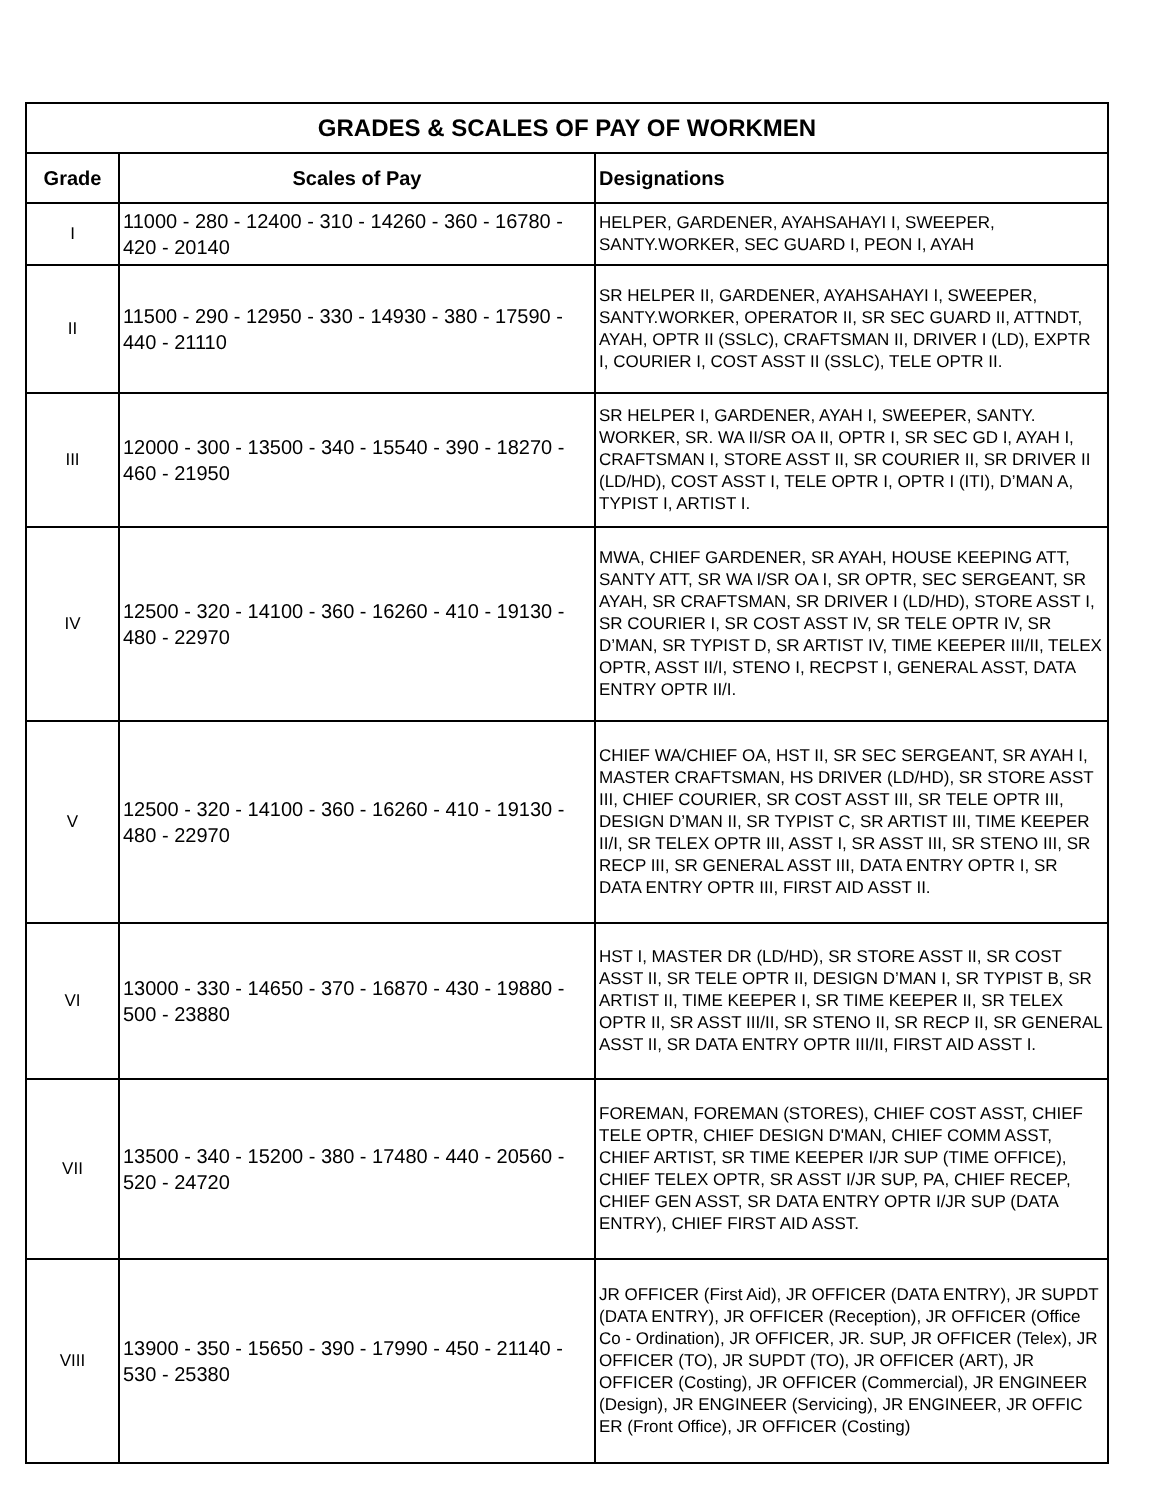| GRADES & SCALES OF PAY OF WORKMEN | | |
| --- | --- | --- |
| Grade | Scales of Pay | Designations |
| I | 11000 - 280 - 12400 - 310 - 14260 - 360 - 16780 - 420 - 20140 | HELPER, GARDENER, AYAHSAHAYI I, SWEEPER, SANTY.WORKER, SEC GUARD I, PEON I, AYAH |
| II | 11500 - 290 - 12950 - 330 - 14930 - 380 - 17590 - 440 - 21110 | SR HELPER II, GARDENER, AYAHSAHAYI I, SWEEPER, SANTY.WORKER, OPERATOR II, SR SEC GUARD II, ATTNDT, AYAH, OPTR II (SSLC), CRAFTSMAN II, DRIVER I (LD), EXPTR I, COURIER I, COST ASST II (SSLC), TELE OPTR II. |
| III | 12000 - 300 - 13500 - 340 - 15540 - 390 - 18270 - 460 - 21950 | SR HELPER I, GARDENER, AYAH I, SWEEPER, SANTY. WORKER, SR. WA II/SR OA II, OPTR I, SR SEC GD I, AYAH I, CRAFTSMAN I, STORE ASST II, SR COURIER II, SR DRIVER II (LD/HD), COST ASST I, TELE OPTR I, OPTR I (ITI), D’MAN A, TYPIST I, ARTIST I. |
| IV | 12500 - 320 - 14100 - 360 - 16260 - 410 - 19130 - 480 - 22970 | MWA, CHIEF GARDENER, SR AYAH, HOUSE KEEPING ATT, SANTY ATT, SR WA I/SR OA I, SR OPTR, SEC SERGEANT, SR AYAH, SR CRAFTSMAN, SR DRIVER I (LD/HD), STORE ASST I, SR COURIER I, SR COST ASST IV, SR TELE OPTR IV, SR D’MAN, SR TYPIST D, SR ARTIST IV, TIME KEEPER III/II, TELEX OPTR, ASST II/I, STENO I, RECPST I, GENERAL ASST, DATA ENTRY OPTR II/I. |
| V | 12500 - 320 - 14100 - 360 - 16260 - 410 - 19130 - 480 - 22970 | CHIEF WA/CHIEF OA, HST II, SR SEC SERGEANT, SR AYAH I, MASTER CRAFTSMAN, HS DRIVER (LD/HD), SR STORE ASST III, CHIEF COURIER, SR COST ASST III, SR TELE OPTR III, DESIGN D’MAN II, SR TYPIST C, SR ARTIST III, TIME KEEPER II/I, SR TELEX OPTR III, ASST I, SR ASST III, SR STENO III, SR RECP III, SR GENERAL ASST III, DATA ENTRY OPTR I, SR DATA ENTRY OPTR III, FIRST AID ASST II. |
| VI | 13000 - 330 - 14650 - 370 - 16870 - 430 - 19880 - 500 - 23880 | HST I, MASTER DR (LD/HD), SR STORE ASST II, SR COST ASST II, SR TELE OPTR II, DESIGN D’MAN I, SR TYPIST B, SR ARTIST II, TIME KEEPER I, SR TIME KEEPER II, SR TELEX OPTR II, SR ASST III/II, SR STENO II, SR RECP II, SR GENERAL ASST II, SR DATA ENTRY OPTR III/II, FIRST AID ASST I. |
| VII | 13500 - 340 - 15200 - 380 - 17480 - 440 - 20560 - 520 - 24720 | FOREMAN, FOREMAN (STORES), CHIEF COST ASST, CHIEF TELE OPTR, CHIEF DESIGN D'MAN, CHIEF COMM ASST, CHIEF ARTIST, SR TIME KEEPER I/JR SUP (TIME OFFICE), CHIEF TELEX OPTR, SR ASST I/JR SUP, PA, CHIEF RECEP, CHIEF GEN ASST, SR DATA ENTRY OPTR I/JR SUP (DATA ENTRY), CHIEF FIRST AID ASST. |
| VIII | 13900 - 350 - 15650 - 390 - 17990 - 450 - 21140 - 530 - 25380 | JR OFFICER (First Aid), JR OFFICER (DATA ENTRY), JR SUPDT (DATA ENTRY), JR OFFICER (Reception), JR OFFICER (Office Co - Ordination), JR OFFICER, JR. SUP, JR OFFICER (Telex), JR OFFICER (TO), JR SUPDT (TO), JR OFFICER (ART), JR OFFICER (Costing), JR OFFICER (Commercial), JR ENGINEER (Design), JR ENGINEER (Servicing), JR ENGINEER, JR OFFIC ER (Front Office), JR OFFICER (Costing) |